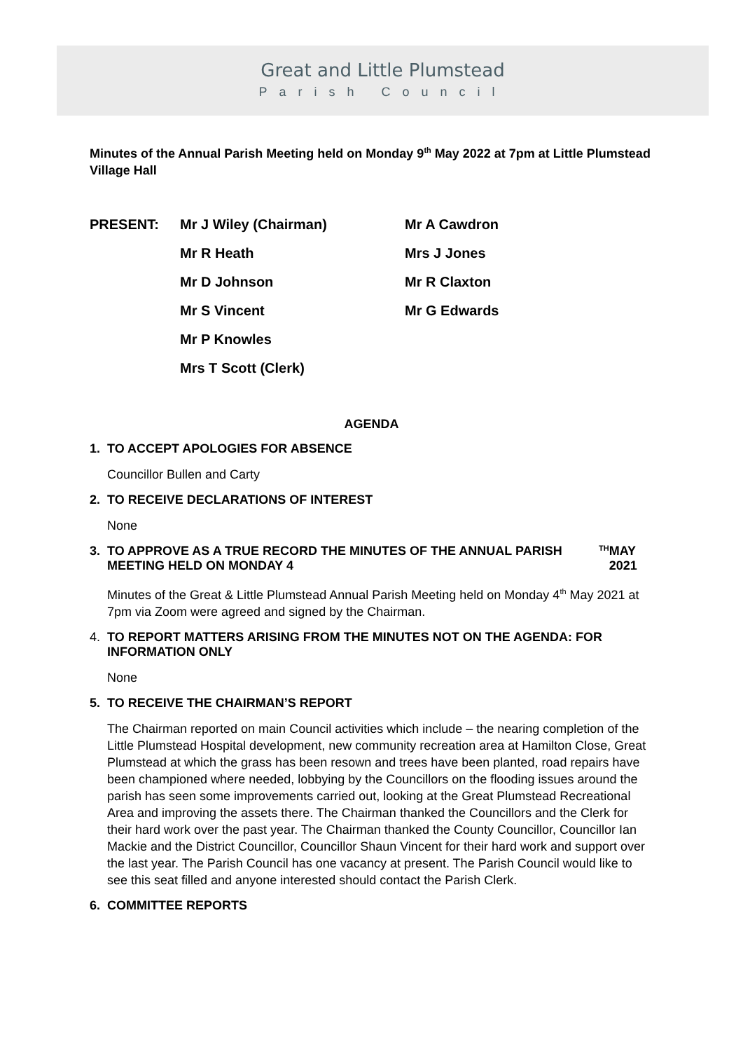Great and Little Plumstead
Parish Council
Minutes of the Annual Parish Meeting held on Monday 9<sup>th</sup> May 2022 at 7pm at Little Plumstead Village Hall
| PRESENT: | Mr J Wiley (Chairman) | Mr A Cawdron |
| | Mr R Heath | Mrs J Jones |
| | Mr D Johnson | Mr R Claxton |
| | Mr S Vincent | Mr G Edwards |
| | Mr P Knowles | |
| | Mrs T Scott (Clerk) | |
AGENDA
1. TO ACCEPT APOLOGIES FOR ABSENCE
Councillor Bullen and Carty
2. TO RECEIVE DECLARATIONS OF INTEREST
None
3. TO APPROVE AS A TRUE RECORD THE MINUTES OF THE ANNUAL PARISH MEETING HELD ON MONDAY 4<sup>TH</sup> MAY 2021
Minutes of the Great & Little Plumstead Annual Parish Meeting held on Monday 4<sup>th</sup> May 2021 at 7pm via Zoom were agreed and signed by the Chairman.
4. TO REPORT MATTERS ARISING FROM THE MINUTES NOT ON THE AGENDA: FOR INFORMATION ONLY
None
5. TO RECEIVE THE CHAIRMAN’S REPORT
The Chairman reported on main Council activities which include – the nearing completion of the Little Plumstead Hospital development, new community recreation area at Hamilton Close, Great Plumstead at which the grass has been resown and trees have been planted, road repairs have been championed where needed, lobbying by the Councillors on the flooding issues around the parish has seen some improvements carried out, looking at the Great Plumstead Recreational Area and improving the assets there. The Chairman thanked the Councillors and the Clerk for their hard work over the past year. The Chairman thanked the County Councillor, Councillor Ian Mackie and the District Councillor, Councillor Shaun Vincent for their hard work and support over the last year. The Parish Council has one vacancy at present. The Parish Council would like to see this seat filled and anyone interested should contact the Parish Clerk.
6. COMMITTEE REPORTS